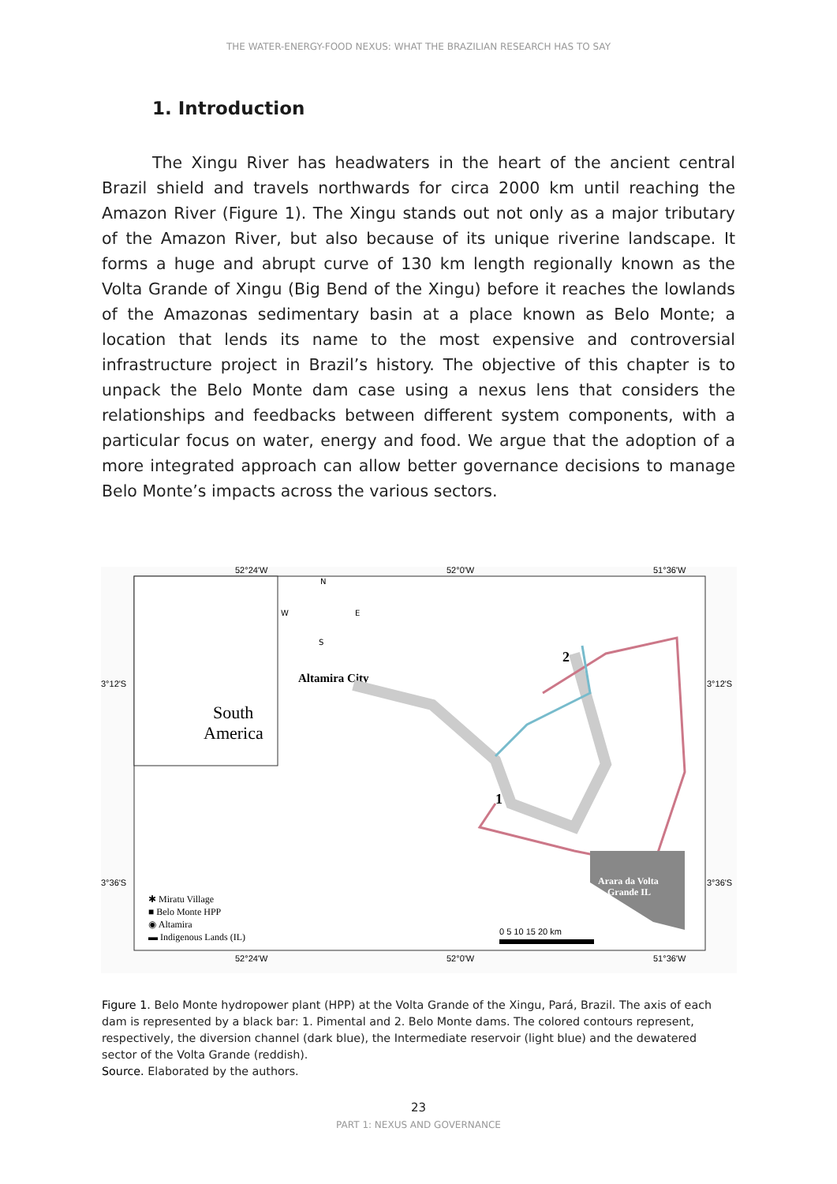THE WATER-ENERGY-FOOD NEXUS: WHAT THE BRAZILIAN RESEARCH HAS TO SAY
1. Introduction
The Xingu River has headwaters in the heart of the ancient central Brazil shield and travels northwards for circa 2000 km until reaching the Amazon River (Figure 1). The Xingu stands out not only as a major tributary of the Amazon River, but also because of its unique riverine landscape. It forms a huge and abrupt curve of 130 km length regionally known as the Volta Grande of Xingu (Big Bend of the Xingu) before it reaches the lowlands of the Amazonas sedimentary basin at a place known as Belo Monte; a location that lends its name to the most expensive and controversial infrastructure project in Brazil’s history. The objective of this chapter is to unpack the Belo Monte dam case using a nexus lens that considers the relationships and feedbacks between different system components, with a particular focus on water, energy and food. We argue that the adoption of a more integrated approach can allow better governance decisions to manage Belo Monte’s impacts across the various sectors.
52°24'W
52°0'W
51°36'W
3°12'S
3°12'S
3°36'S
3°36'S
52°24'W
52°0'W
51°36'W
South
America
N
S
W
E
Altamira City
Arara da Volta
Grande IL
1
2
✱ Miratu Village
■ Belo Monte HPP
◉ Altamira
▬ Indigenous Lands (IL)
0 5 10 15 20 km
Figure 1. Belo Monte hydropower plant (HPP) at the Volta Grande of the Xingu, Pará, Brazil. The axis of each dam is represented by a black bar: 1. Pimental and 2. Belo Monte dams. The colored contours represent, respectively, the diversion channel (dark blue), the Intermediate reservoir (light blue) and the dewatered sector of the Volta Grande (reddish).
Source. Elaborated by the authors.
23
PART 1: NEXUS AND GOVERNANCE